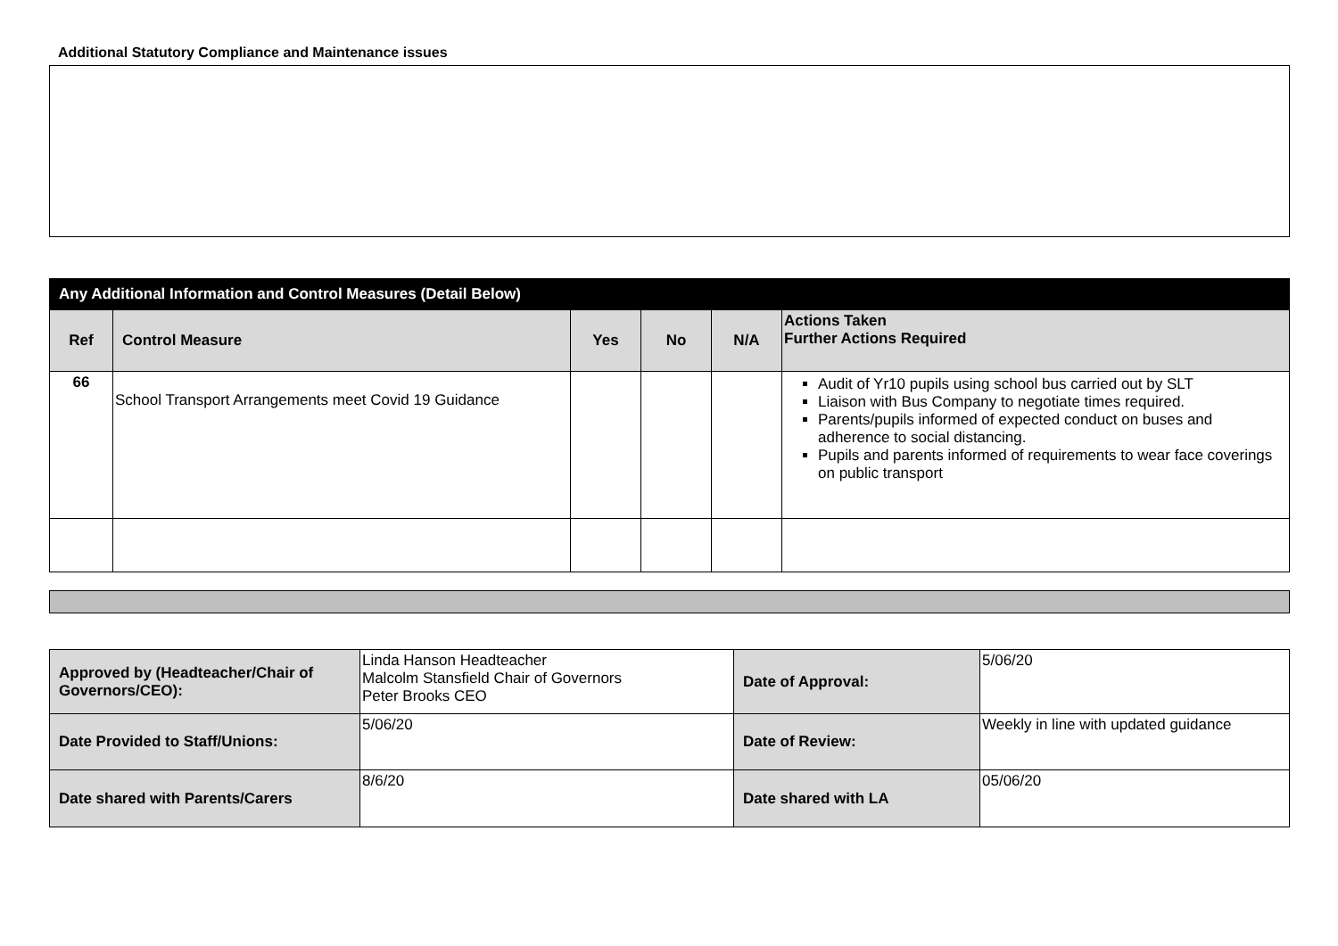Additional Statutory Compliance and Maintenance issues
| Any Additional Information and Control Measures (Detail Below) | | | | | |
| Ref | Control Measure | Yes | No | N/A | Actions Taken Further Actions Required |
| 66 | School Transport Arrangements meet Covid 19 Guidance | | | | Audit of Yr10 pupils using school bus carried out by SLT Liaison with Bus Company to negotiate times required. Parents/pupils informed of expected conduct on buses and adherence to social distancing. Pupils and parents informed of requirements to wear face coverings on public transport |
| Approved by (Headteacher/Chair of Governors/CEO): | Linda Hanson Headteacher Malcolm Stansfield Chair of Governors Peter Brooks CEO | Date of Approval: | 5/06/20 |
| Date Provided to Staff/Unions: | 5/06/20 | Date of Review: | Weekly in line with updated guidance |
| Date shared with Parents/Carers | 8/6/20 | Date shared with LA | 05/06/20 |